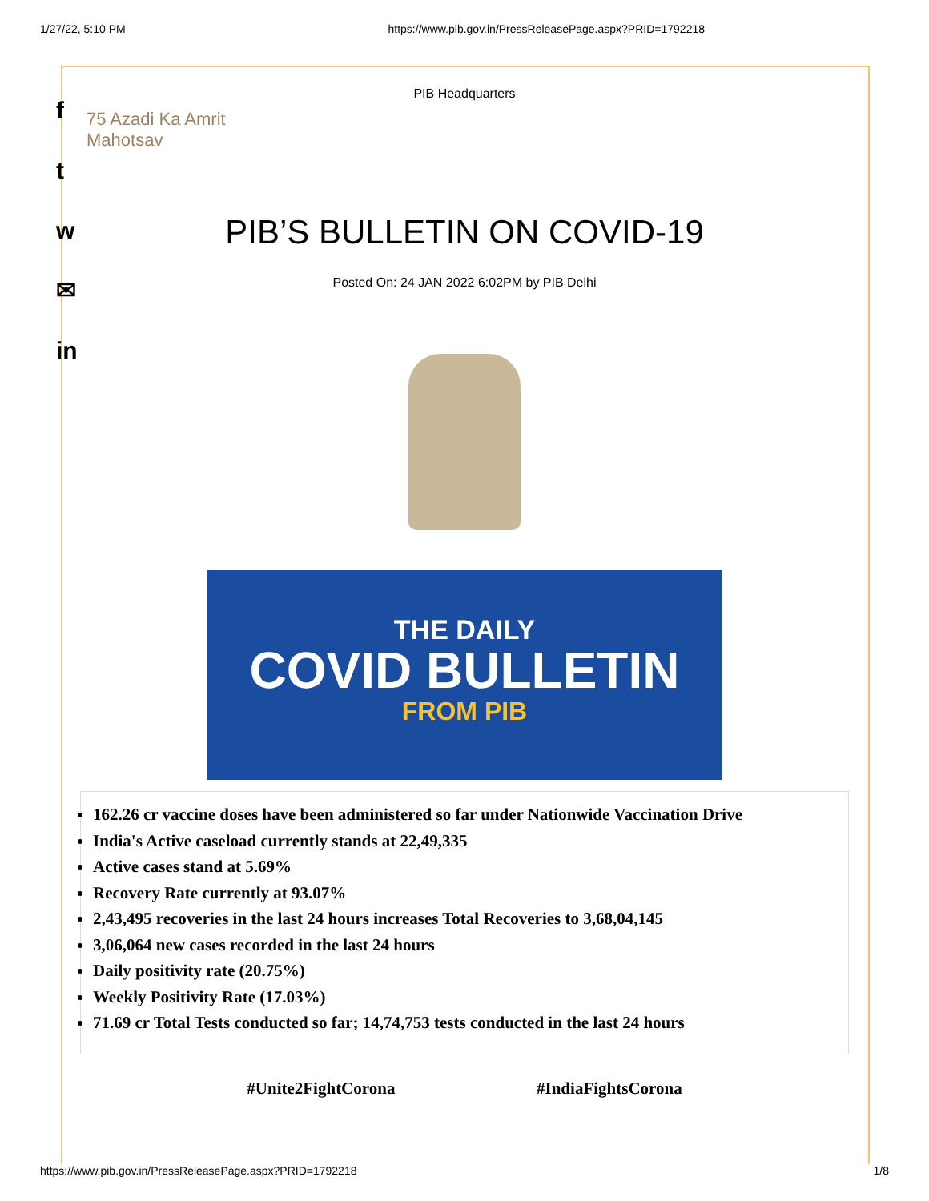1/27/22, 5:10 PM https://www.pib.gov.in/PressReleasePage.aspx?PRID=1792218
f
t
w
✉
in
PIB Headquarters
75 Azadi Ka Amrit Mahotsav
PIB’S BULLETIN ON COVID-19
Posted On: 24 JAN 2022 6:02PM by PIB Delhi
THE DAILY
COVID BULLETIN
FROM PIB
162.26 cr vaccine doses have been administered so far under Nationwide Vaccination Drive
India's Active caseload currently stands at 22,49,335
Active cases stand at 5.69%
Recovery Rate currently at 93.07%
2,43,495 recoveries in the last 24 hours increases Total Recoveries to 3,68,04,145
3,06,064 new cases recorded in the last 24 hours
Daily positivity rate (20.75%)
Weekly Positivity Rate (17.03%)
71.69 cr Total Tests conducted so far; 14,74,753 tests conducted in the last 24 hours
#Unite2FightCorona #IndiaFightsCorona
https://www.pib.gov.in/PressReleasePage.aspx?PRID=1792218 1/8